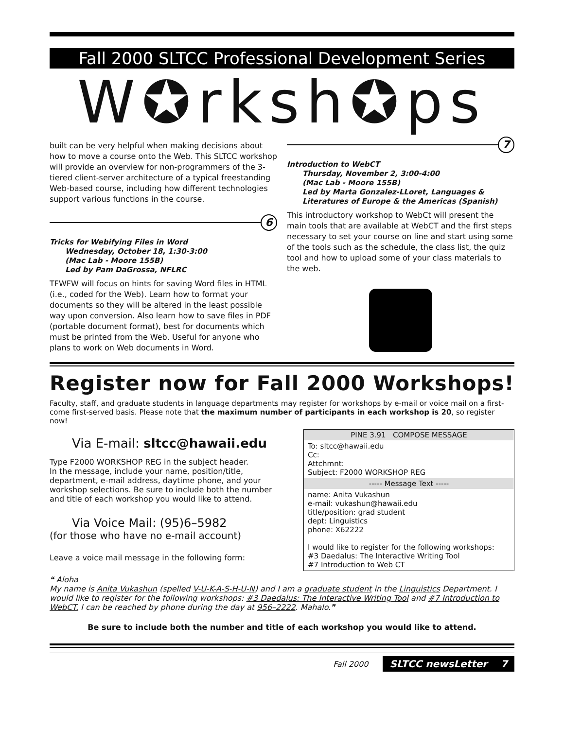Fall 2000 SLTCC Professional Development Series
W✪rksh✪ps
built can be very helpful when making decisions about how to move a course onto the Web. This SLTCC workshop will provide an overview for non-programmers of the 3-tiered client-server architecture of a typical freestanding Web-based course, including how different technologies support various functions in the course.
6
Tricks for Webifying Files in Word
Wednesday, October 18, 1:30-3:00
(Mac Lab - Moore 155B)
Led by Pam DaGrossa, NFLRC
TFWFW will focus on hints for saving Word files in HTML (i.e., coded for the Web). Learn how to format your documents so they will be altered in the least possible way upon conversion. Also learn how to save files in PDF (portable document format), best for documents which must be printed from the Web. Useful for anyone who plans to work on Web documents in Word.
7
Introduction to WebCT
Thursday, November 2, 3:00-4:00
(Mac Lab - Moore 155B)
Led by Marta Gonzalez-LLoret, Languages & Literatures of Europe & the Americas (Spanish)
This introductory workshop to WebCt will present the main tools that are available at WebCT and the first steps necessary to set your course on line and start using some of the tools such as the schedule, the class list, the quiz tool and how to upload some of your class materials to the web.
Register now for Fall 2000 Workshops!
Faculty, staff, and graduate students in language departments may register for workshops by e-mail or voice mail on a first-come first-served basis. Please note that the maximum number of participants in each workshop is 20, so register now!
Via E-mail: sltcc@hawaii.edu
Type F2000 WORKSHOP REG in the subject header.
In the message, include your name, position/title, department, e-mail address, daytime phone, and your workshop selections. Be sure to include both the number and title of each workshop you would like to attend.
Via Voice Mail: (95)6–5982
(for those who have no e-mail account)
Leave a voice mail message in the following form:
PINE 3.91 COMPOSE MESSAGE
To: sltcc@hawaii.edu
Cc:
Attchmnt:
Subject: F2000 WORKSHOP REG
----- Message Text -----
name: Anita Vukashun
e-mail: vukashun@hawaii.edu
title/position: grad student
dept: Linguistics
phone: X62222
I would like to register for the following workshops:
#3 Daedalus: The Interactive Writing Tool
#7 Introduction to Web CT
❝ Aloha
My name is Anita Vukashun (spelled V-U-K-A-S-H-U-N) and I am a graduate student in the Linguistics Department. I would like to register for the following workshops: #3 Daedalus: The Interactive Writing Tool and #7 Introduction to WebCT. I can be reached by phone during the day at 956–2222. Mahalo.❞
Be sure to include both the number and title of each workshop you would like to attend.
Fall 2000 SLTCC newsLetter 7